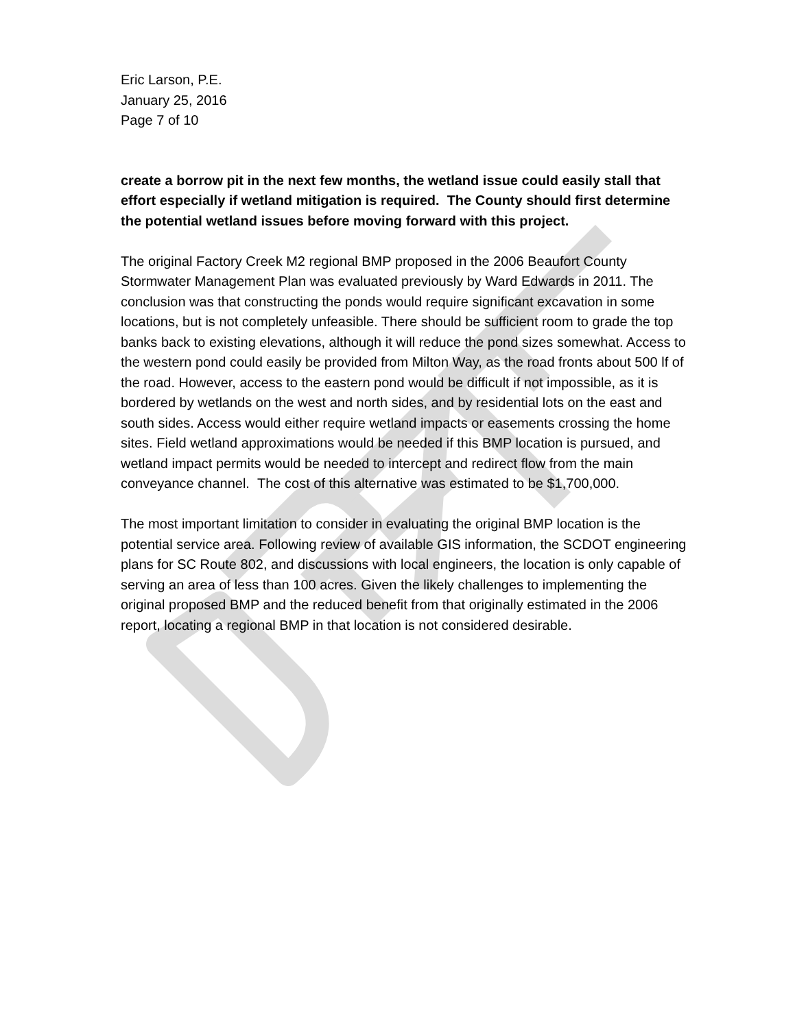Eric Larson, P.E.
January 25, 2016
Page 7 of 10
create a borrow pit in the next few months, the wetland issue could easily stall that effort especially if wetland mitigation is required. The County should first determine the potential wetland issues before moving forward with this project.
The original Factory Creek M2 regional BMP proposed in the 2006 Beaufort County Stormwater Management Plan was evaluated previously by Ward Edwards in 2011. The conclusion was that constructing the ponds would require significant excavation in some locations, but is not completely unfeasible. There should be sufficient room to grade the top banks back to existing elevations, although it will reduce the pond sizes somewhat. Access to the western pond could easily be provided from Milton Way, as the road fronts about 500 lf of the road. However, access to the eastern pond would be difficult if not impossible, as it is bordered by wetlands on the west and north sides, and by residential lots on the east and south sides. Access would either require wetland impacts or easements crossing the home sites. Field wetland approximations would be needed if this BMP location is pursued, and wetland impact permits would be needed to intercept and redirect flow from the main conveyance channel. The cost of this alternative was estimated to be $1,700,000.
The most important limitation to consider in evaluating the original BMP location is the potential service area. Following review of available GIS information, the SCDOT engineering plans for SC Route 802, and discussions with local engineers, the location is only capable of serving an area of less than 100 acres. Given the likely challenges to implementing the original proposed BMP and the reduced benefit from that originally estimated in the 2006 report, locating a regional BMP in that location is not considered desirable.